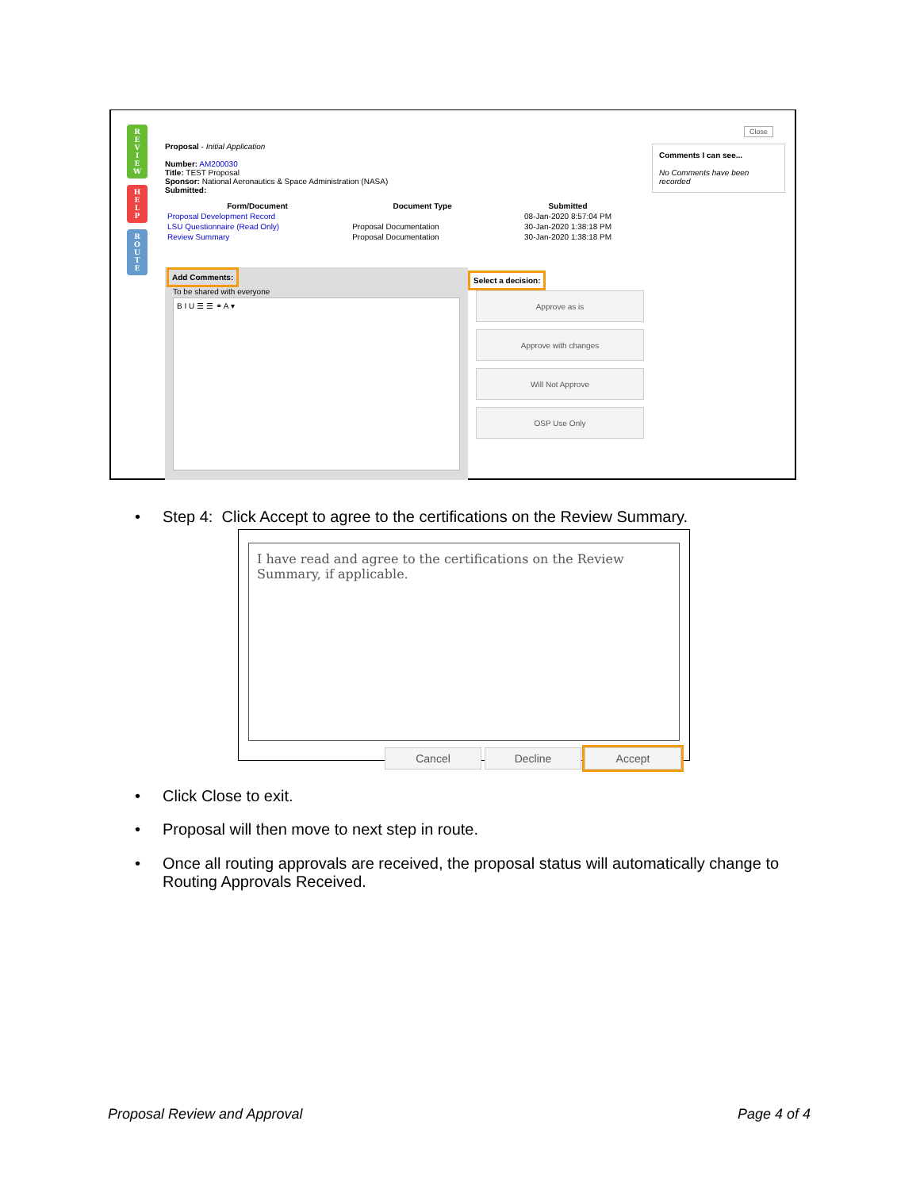R
E
V
I
E
W
H
E
L
P
R
O
U
T
E
Close
Comments I can see...
No Comments have been recorded
Proposal - Initial Application
Number: AM200030
Title: TEST Proposal
Sponsor: National Aeronautics & Space Administration (NASA)
Submitted:
| Form/Document | Document Type | Submitted |
| --- | --- | --- |
| Proposal Development Record | | 08-Jan-2020 8:57:04 PM |
| LSU Questionnaire (Read Only) | Proposal Documentation | 30-Jan-2020 1:38:18 PM |
| Review Summary | Proposal Documentation | 30-Jan-2020 1:38:18 PM |
Add Comments:
To be shared with everyone
B I U ☰ ☰ ⚭ A ▾
Select a decision:
Approve as is
Approve with changes
Will Not Approve
OSP Use Only
•
Step 4: Click Accept to agree to the certifications on the Review Summary.
I have read and agree to the certifications on the Review Summary, if applicable.
Cancel Decline Accept
•
Click Close to exit.
•
Proposal will then move to next step in route.
•
Once all routing approvals are received, the proposal status will automatically change to Routing Approvals Received.
Proposal Review and Approval Page 4 of 4